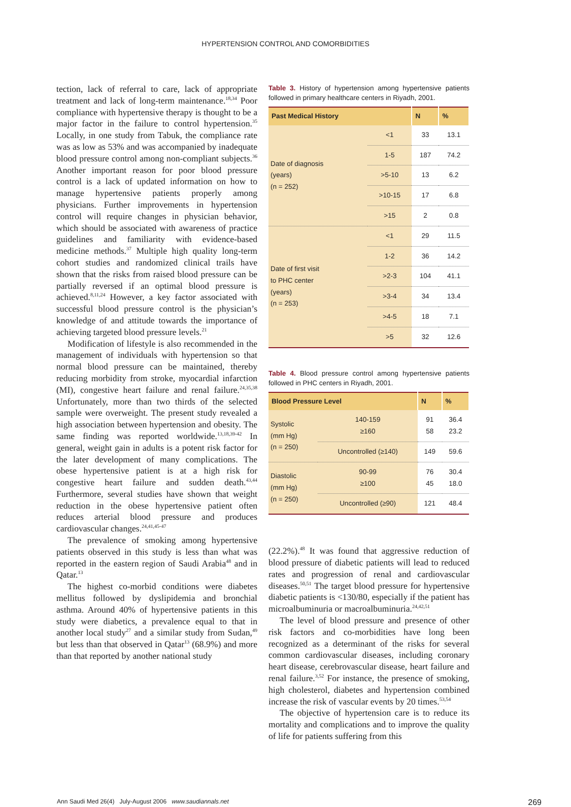HYPERTENSION CONTROL AND COMORBIDITIES
tection, lack of referral to care, lack of appropriate treatment and lack of long-term maintenance.<sup>18,34</sup> Poor compliance with hypertensive therapy is thought to be a major factor in the failure to control hypertension.<sup>35</sup> Locally, in one study from Tabuk, the compliance rate was as low as 53% and was accompanied by inadequate blood pressure control among non-compliant subjects.<sup>36</sup> Another important reason for poor blood pressure control is a lack of updated information on how to manage hypertensive patients properly among physicians. Further improvements in hypertension control will require changes in physician behavior, which should be associated with awareness of practice guidelines and familiarity with evidence-based medicine methods.<sup>37</sup> Multiple high quality long-term cohort studies and randomized clinical trails have shown that the risks from raised blood pressure can be partially reversed if an optimal blood pressure is achieved.<sup>8,11,24</sup> However, a key factor associated with successful blood pressure control is the physician’s knowledge of and attitude towards the importance of achieving targeted blood pressure levels.<sup>21</sup>
Modification of lifestyle is also recommended in the management of individuals with hypertension so that normal blood pressure can be maintained, thereby reducing morbidity from stroke, myocardial infarction (MI), congestive heart failure and renal failure.<sup>24,35,38</sup> Unfortunately, more than two thirds of the selected sample were overweight. The present study revealed a high association between hypertension and obesity. The same finding was reported worldwide.<sup>13,18,39-42</sup> In general, weight gain in adults is a potent risk factor for the later development of many complications. The obese hypertensive patient is at a high risk for congestive heart failure and sudden death.<sup>43,44</sup> Furthermore, several studies have shown that weight reduction in the obese hypertensive patient often reduces arterial blood pressure and produces cardiovascular changes.<sup>24,41,45-47</sup>
The prevalence of smoking among hypertensive patients observed in this study is less than what was reported in the eastern region of Saudi Arabia<sup>48</sup> and in Qatar.<sup>13</sup>
The highest co-morbid conditions were diabetes mellitus followed by dyslipidemia and bronchial asthma. Around 40% of hypertensive patients in this study were diabetics, a prevalence equal to that in another local study<sup>27</sup> and a similar study from Sudan,<sup>49</sup> but less than that observed in Qatar<sup>13</sup> (68.9%) and more than that reported by another national study
Table 3. History of hypertension among hypertensive patients followed in primary healthcare centers in Riyadh, 2001.
| Past Medical History | | N | % |
| --- | --- | --- | --- |
| Date of diagnosis (years) (n = 252) | <1 | 33 | 13.1 |
| | 1-5 | 187 | 74.2 |
| | >5-10 | 13 | 6.2 |
| | >10-15 | 17 | 6.8 |
| | >15 | 2 | 0.8 |
| Date of first visit to PHC center (years) (n = 253) | <1 | 29 | 11.5 |
| | 1-2 | 36 | 14.2 |
| | >2-3 | 104 | 41.1 |
| | >3-4 | 34 | 13.4 |
| | >4-5 | 18 | 7.1 |
| | >5 | 32 | 12.6 |
Table 4. Blood pressure control among hypertensive patients followed in PHC centers in Riyadh, 2001.
| Blood Pressure Level | | N | % |
| --- | --- | --- | --- |
| Systolic (mm Hg) (n = 250) | 140-159 ≥160 | 91 58 | 36.4 23.2 |
| | Uncontrolled (≥140) | 149 | 59.6 |
| Diastolic (mm Hg) (n = 250) | 90-99 ≥100 | 76 45 | 30.4 18.0 |
| | Uncontrolled (≥90) | 121 | 48.4 |
(22.2%).<sup>48</sup> It was found that aggressive reduction of blood pressure of diabetic patients will lead to reduced rates and progression of renal and cardiovascular diseases.<sup>50,51</sup> The target blood pressure for hypertensive diabetic patients is <130/80, especially if the patient has microalbuminuria or macroalbuminuria.<sup>24,42,51</sup>
The level of blood pressure and presence of other risk factors and co-morbidities have long been recognized as a determinant of the risks for several common cardiovascular diseases, including coronary heart disease, cerebrovascular disease, heart failure and renal failure.<sup>3,52</sup> For instance, the presence of smoking, high cholesterol, diabetes and hypertension combined increase the risk of vascular events by 20 times.<sup>53,54</sup>
The objective of hypertension care is to reduce its mortality and complications and to improve the quality of life for patients suffering from this
Ann Saudi Med 26(4) July-August 2006 www.saudiannals.net 269